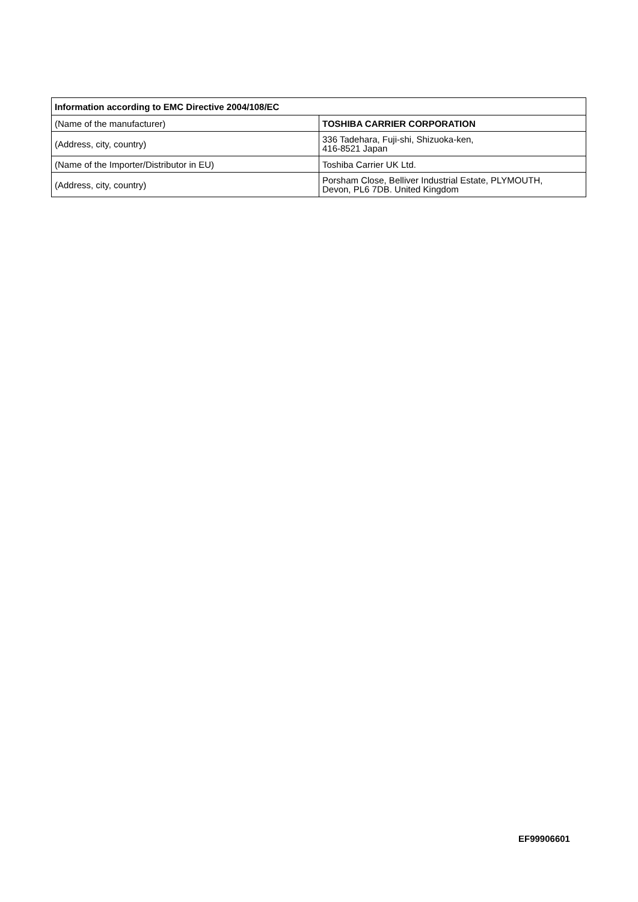| Information according to EMC Directive 2004/108/EC | |
| --- | --- |
| (Name of the manufacturer) | TOSHIBA CARRIER CORPORATION |
| (Address, city, country) | 336 Tadehara, Fuji-shi, Shizuoka-ken, 416-8521 Japan |
| (Name of the Importer/Distributor in EU) | Toshiba Carrier UK Ltd. |
| (Address, city, country) | Porsham Close, Belliver Industrial Estate, PLYMOUTH, Devon, PL6 7DB. United Kingdom |
EF99906601